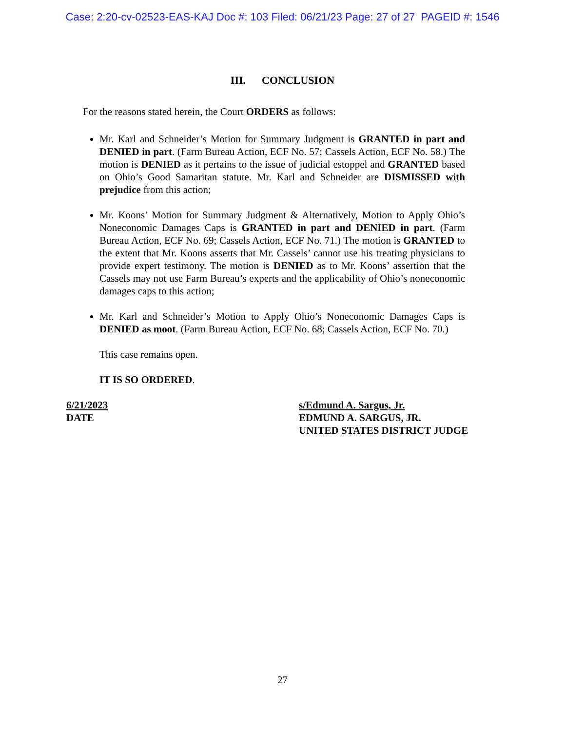Case: 2:20-cv-02523-EAS-KAJ Doc #: 103 Filed: 06/21/23 Page: 27 of 27 PAGEID #: 1546
III. CONCLUSION
For the reasons stated herein, the Court ORDERS as follows:
Mr. Karl and Schneider’s Motion for Summary Judgment is GRANTED in part and DENIED in part. (Farm Bureau Action, ECF No. 57; Cassels Action, ECF No. 58.) The motion is DENIED as it pertains to the issue of judicial estoppel and GRANTED based on Ohio’s Good Samaritan statute. Mr. Karl and Schneider are DISMISSED with prejudice from this action;
Mr. Koons’ Motion for Summary Judgment & Alternatively, Motion to Apply Ohio’s Noneconomic Damages Caps is GRANTED in part and DENIED in part. (Farm Bureau Action, ECF No. 69; Cassels Action, ECF No. 71.) The motion is GRANTED to the extent that Mr. Koons asserts that Mr. Cassels’ cannot use his treating physicians to provide expert testimony. The motion is DENIED as to Mr. Koons’ assertion that the Cassels may not use Farm Bureau’s experts and the applicability of Ohio’s noneconomic damages caps to this action;
Mr. Karl and Schneider’s Motion to Apply Ohio’s Noneconomic Damages Caps is DENIED as moot. (Farm Bureau Action, ECF No. 68; Cassels Action, ECF No. 70.)
This case remains open.
IT IS SO ORDERED.
6/21/2023
DATE
s/Edmund A. Sargus, Jr.
EDMUND A. SARGUS, JR.
UNITED STATES DISTRICT JUDGE
27